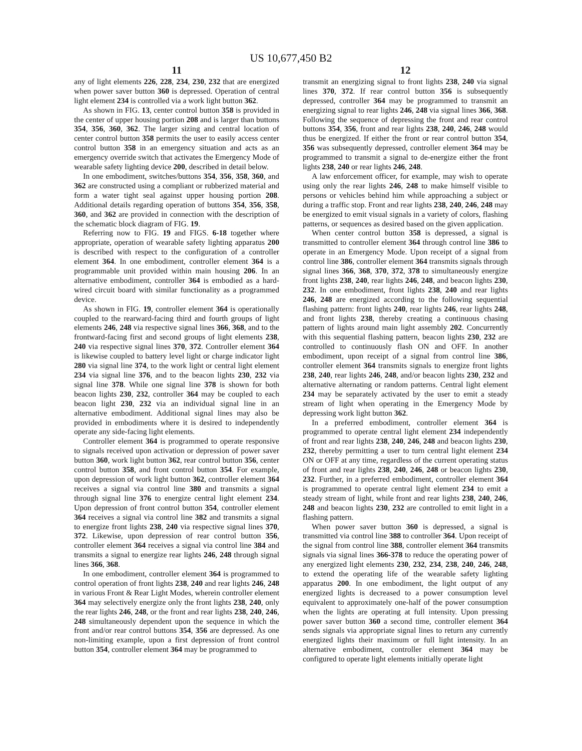US 10,677,450 B2
11
any of light elements 226, 228, 234, 230, 232 that are energized when power saver button 360 is depressed. Operation of central light element 234 is controlled via a work light button 362.
As shown in FIG. 13, center control button 358 is provided in the center of upper housing portion 208 and is larger than buttons 354, 356, 360, 362. The larger sizing and central location of center control button 358 permits the user to easily access center control button 358 in an emergency situation and acts as an emergency override switch that activates the Emergency Mode of wearable safety lighting device 200, described in detail below.
In one embodiment, switches/buttons 354, 356, 358, 360, and 362 are constructed using a compliant or rubberized material and form a water tight seal against upper housing portion 208. Additional details regarding operation of buttons 354, 356, 358, 360, and 362 are provided in connection with the description of the schematic block diagram of FIG. 19.
Referring now to FIG. 19 and FIGS. 6-18 together where appropriate, operation of wearable safety lighting apparatus 200 is described with respect to the configuration of a controller element 364. In one embodiment, controller element 364 is a programmable unit provided within main housing 206. In an alternative embodiment, controller 364 is embodied as a hard-wired circuit board with similar functionality as a programmed device.
As shown in FIG. 19, controller element 364 is operationally coupled to the rearward-facing third and fourth groups of light elements 246, 248 via respective signal lines 366, 368, and to the frontward-facing first and second groups of light elements 238, 240 via respective signal lines 370, 372. Controller element 364 is likewise coupled to battery level light or charge indicator light 280 via signal line 374, to the work light or central light element 234 via signal line 376, and to the beacon lights 230, 232 via signal line 378. While one signal line 378 is shown for both beacon lights 230, 232, controller 364 may be coupled to each beacon light 230, 232 via an individual signal line in an alternative embodiment. Additional signal lines may also be provided in embodiments where it is desired to independently operate any side-facing light elements.
Controller element 364 is programmed to operate responsive to signals received upon activation or depression of power saver button 360, work light button 362, rear control button 356, center control button 358, and front control button 354. For example, upon depression of work light button 362, controller element 364 receives a signal via control line 380 and transmits a signal through signal line 376 to energize central light element 234. Upon depression of front control button 354, controller element 364 receives a signal via control line 382 and transmits a signal to energize front lights 238, 240 via respective signal lines 370, 372. Likewise, upon depression of rear control button 356, controller element 364 receives a signal via control line 384 and transmits a signal to energize rear lights 246, 248 through signal lines 366, 368.
In one embodiment, controller element 364 is programmed to control operation of front lights 238, 240 and rear lights 246, 248 in various Front & Rear Light Modes, wherein controller element 364 may selectively energize only the front lights 238, 240, only the rear lights 246, 248, or the front and rear lights 238, 240, 246, 248 simultaneously dependent upon the sequence in which the front and/or rear control buttons 354, 356 are depressed. As one non-limiting example, upon a first depression of front control button 354, controller element 364 may be programmed to
12
transmit an energizing signal to front lights 238, 240 via signal lines 370, 372. If rear control button 356 is subsequently depressed, controller 364 may be programmed to transmit an energizing signal to rear lights 246, 248 via signal lines 366, 368. Following the sequence of depressing the front and rear control buttons 354, 356, front and rear lights 238, 240, 246, 248 would thus be energized. If either the front or rear control button 354, 356 was subsequently depressed, controller element 364 may be programmed to transmit a signal to de-energize either the front lights 238, 240 or rear lights 246, 248.
A law enforcement officer, for example, may wish to operate using only the rear lights 246, 248 to make himself visible to persons or vehicles behind him while approaching a subject or during a traffic stop. Front and rear lights 238, 240, 246, 248 may be energized to emit visual signals in a variety of colors, flashing patterns, or sequences as desired based on the given application.
When center control button 358 is depressed, a signal is transmitted to controller element 364 through control line 386 to operate in an Emergency Mode. Upon receipt of a signal from control line 386, controller element 364 transmits signals through signal lines 366, 368, 370, 372, 378 to simultaneously energize front lights 238, 240, rear lights 246, 248, and beacon lights 230, 232. In one embodiment, front lights 238, 240 and rear lights 246, 248 are energized according to the following sequential flashing pattern: front lights 240, rear lights 246, rear lights 248, and front lights 238, thereby creating a continuous chasing pattern of lights around main light assembly 202. Concurrently with this sequential flashing pattern, beacon lights 230, 232 are controlled to continuously flash ON and OFF. In another embodiment, upon receipt of a signal from control line 386, controller element 364 transmits signals to energize front lights 238, 240, rear lights 246, 248, and/or beacon lights 230, 232 and alternative alternating or random patterns. Central light element 234 may be separately activated by the user to emit a steady stream of light when operating in the Emergency Mode by depressing work light button 362.
In a preferred embodiment, controller element 364 is programmed to operate central light element 234 independently of front and rear lights 238, 240, 246, 248 and beacon lights 230, 232, thereby permitting a user to turn central light element 234 ON or OFF at any time, regardless of the current operating status of front and rear lights 238, 240, 246, 248 or beacon lights 230, 232. Further, in a preferred embodiment, controller element 364 is programmed to operate central light element 234 to emit a steady stream of light, while front and rear lights 238, 240, 246, 248 and beacon lights 230, 232 are controlled to emit light in a flashing pattern.
When power saver button 360 is depressed, a signal is transmitted via control line 388 to controller 364. Upon receipt of the signal from control line 388, controller element 364 transmits signals via signal lines 366-378 to reduce the operating power of any energized light elements 230, 232, 234, 238, 240, 246, 248, to extend the operating life of the wearable safety lighting apparatus 200. In one embodiment, the light output of any energized lights is decreased to a power consumption level equivalent to approximately one-half of the power consumption when the lights are operating at full intensity. Upon pressing power saver button 360 a second time, controller element 364 sends signals via appropriate signal lines to return any currently energized lights their maximum or full light intensity. In an alternative embodiment, controller element 364 may be configured to operate light elements initially operate light